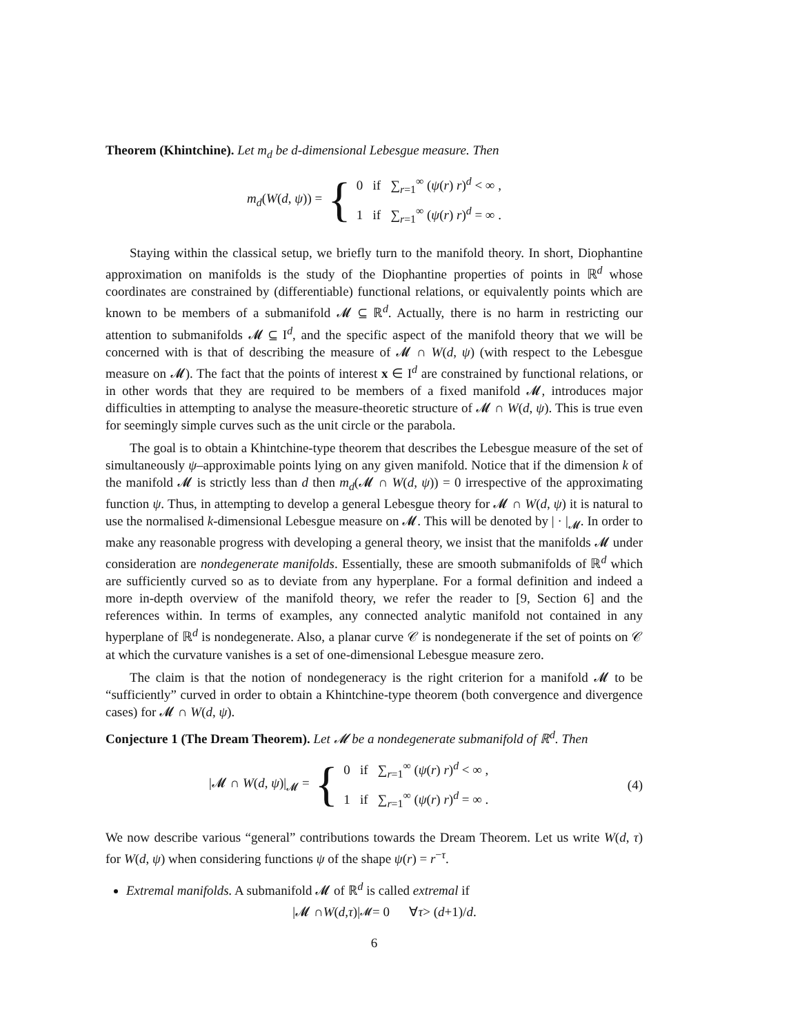Theorem (Khintchine). Let m<sub>d</sub> be d-dimensional Lebesgue measure. Then
m<sub>d</sub>(W(d, ψ)) = {
0 if ∑<sub>r=1</sub><sup>∞</sup> (ψ(r) r)<sup>d</sup> < ∞ ,
1 if ∑<sub>r=1</sub><sup>∞</sup> (ψ(r) r)<sup>d</sup> = ∞ .
Staying within the classical setup, we briefly turn to the manifold theory. In short, Diophantine approximation on manifolds is the study of the Diophantine properties of points in ℝ<sup>d</sup> whose coordinates are constrained by (differentiable) functional relations, or equivalently points which are known to be members of a submanifold 𝓜 ⊆ ℝ<sup>d</sup>. Actually, there is no harm in restricting our attention to submanifolds 𝓜 ⊆ I<sup>d</sup>, and the specific aspect of the manifold theory that we will be concerned with is that of describing the measure of 𝓜 ∩ W(d, ψ) (with respect to the Lebesgue measure on 𝓜). The fact that the points of interest x ∈ I<sup>d</sup> are constrained by functional relations, or in other words that they are required to be members of a fixed manifold 𝓜, introduces major difficulties in attempting to analyse the measure-theoretic structure of 𝓜 ∩ W(d, ψ). This is true even for seemingly simple curves such as the unit circle or the parabola.
The goal is to obtain a Khintchine-type theorem that describes the Lebesgue measure of the set of simultaneously ψ–approximable points lying on any given manifold. Notice that if the dimension k of the manifold 𝓜 is strictly less than d then m<sub>d</sub>(𝓜 ∩ W(d, ψ)) = 0 irrespective of the approximating function ψ. Thus, in attempting to develop a general Lebesgue theory for 𝓜 ∩ W(d, ψ) it is natural to use the normalised k-dimensional Lebesgue measure on 𝓜. This will be denoted by | · |<sub>𝓜</sub>. In order to make any reasonable progress with developing a general theory, we insist that the manifolds 𝓜 under consideration are nondegenerate manifolds. Essentially, these are smooth submanifolds of ℝ<sup>d</sup> which are sufficiently curved so as to deviate from any hyperplane. For a formal definition and indeed a more in-depth overview of the manifold theory, we refer the reader to [9, Section 6] and the references within. In terms of examples, any connected analytic manifold not contained in any hyperplane of ℝ<sup>d</sup> is nondegenerate. Also, a planar curve 𝒞 is nondegenerate if the set of points on 𝒞 at which the curvature vanishes is a set of one-dimensional Lebesgue measure zero.
The claim is that the notion of nondegeneracy is the right criterion for a manifold 𝓜 to be “sufficiently” curved in order to obtain a Khintchine-type theorem (both convergence and divergence cases) for 𝓜 ∩ W(d, ψ).
Conjecture 1 (The Dream Theorem). Let 𝓜 be a nondegenerate submanifold of ℝ<sup>d</sup>. Then
|𝓜 ∩ W(d, ψ)|<sub>𝓜</sub> = {
0 if ∑<sub>r=1</sub><sup>∞</sup> (ψ(r) r)<sup>d</sup> < ∞ ,
1 if ∑<sub>r=1</sub><sup>∞</sup> (ψ(r) r)<sup>d</sup> = ∞ .
(4)
We now describe various “general” contributions towards the Dream Theorem. Let us write W(d, τ) for W(d, ψ) when considering functions ψ of the shape ψ(r) = r<sup>−τ</sup>.
Extremal manifolds. A submanifold 𝓜 of ℝ<sup>d</sup> is called extremal if
|𝓜 ∩ W (d, τ)|<sub>𝓜</sub> = 0 ∀ τ > (d +1)/ d .
6